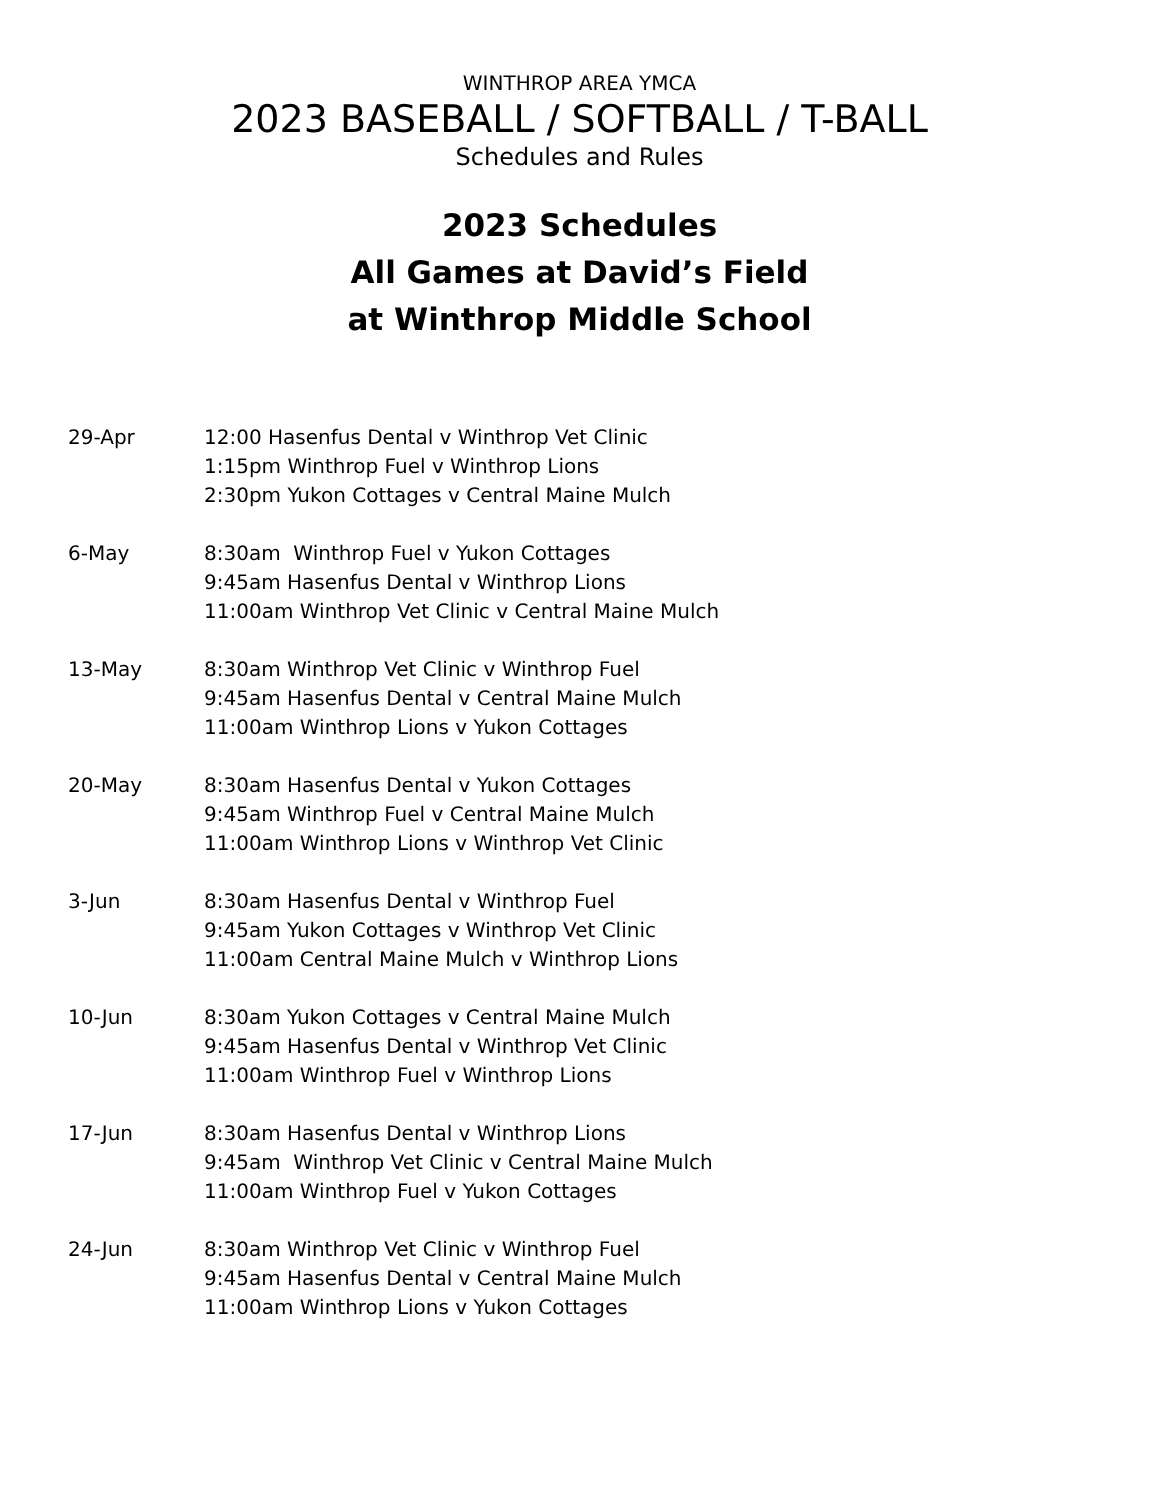WINTHROP AREA YMCA
2023 BASEBALL / SOFTBALL / T-BALL
Schedules and Rules
2023 Schedules
All Games at David’s Field
at Winthrop Middle School
29-Apr 12:00 Hasenfus Dental v Winthrop Vet Clinic
1:15pm Winthrop Fuel v Winthrop Lions
2:30pm Yukon Cottages v Central Maine Mulch
6-May 8:30am Winthrop Fuel v Yukon Cottages
9:45am Hasenfus Dental v Winthrop Lions
11:00am Winthrop Vet Clinic v Central Maine Mulch
13-May 8:30am Winthrop Vet Clinic v Winthrop Fuel
9:45am Hasenfus Dental v Central Maine Mulch
11:00am Winthrop Lions v Yukon Cottages
20-May 8:30am Hasenfus Dental v Yukon Cottages
9:45am Winthrop Fuel v Central Maine Mulch
11:00am Winthrop Lions v Winthrop Vet Clinic
3-Jun 8:30am Hasenfus Dental v Winthrop Fuel
9:45am Yukon Cottages v Winthrop Vet Clinic
11:00am Central Maine Mulch v Winthrop Lions
10-Jun 8:30am Yukon Cottages v Central Maine Mulch
9:45am Hasenfus Dental v Winthrop Vet Clinic
11:00am Winthrop Fuel v Winthrop Lions
17-Jun 8:30am Hasenfus Dental v Winthrop Lions
9:45am Winthrop Vet Clinic v Central Maine Mulch
11:00am Winthrop Fuel v Yukon Cottages
24-Jun 8:30am Winthrop Vet Clinic v Winthrop Fuel
9:45am Hasenfus Dental v Central Maine Mulch
11:00am Winthrop Lions v Yukon Cottages